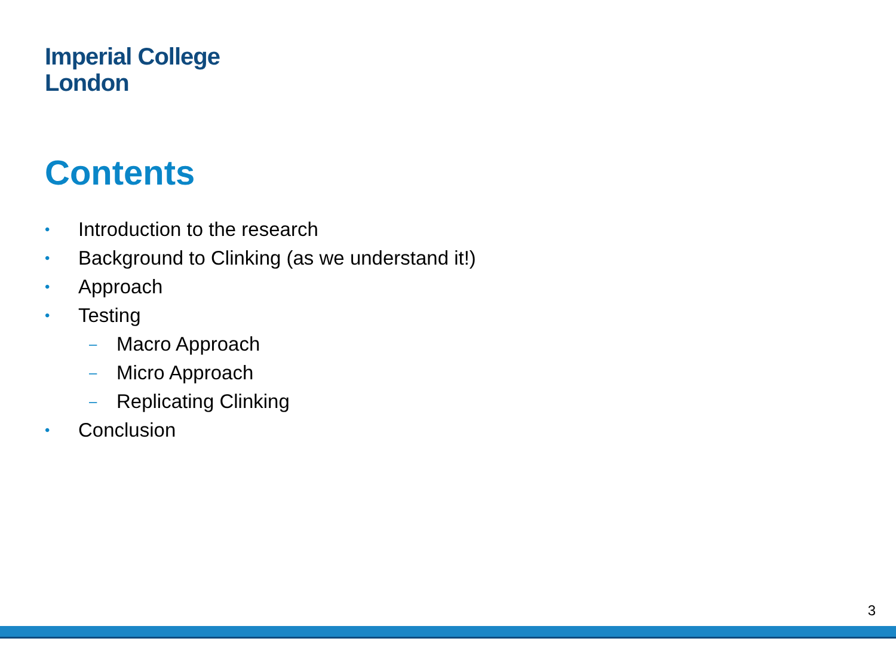Imperial College
London
Contents
• Introduction to the research
• Background to Clinking (as we understand it!)
• Approach
• Testing
– Macro Approach
– Micro Approach
– Replicating Clinking
• Conclusion
3